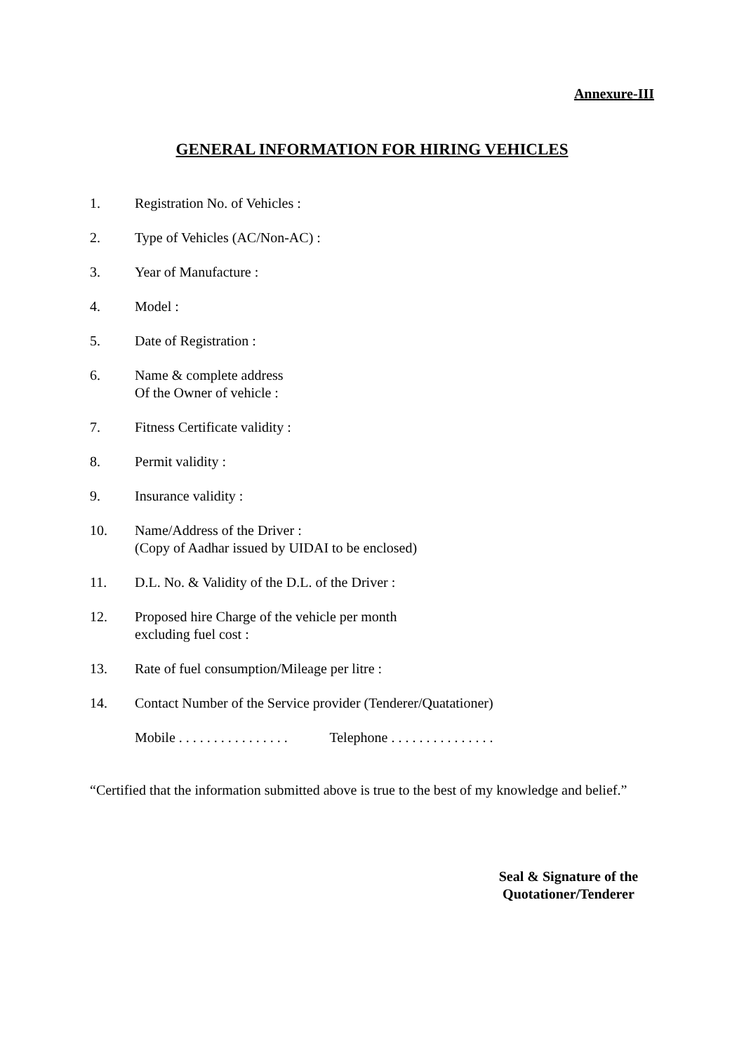Annexure-III
GENERAL INFORMATION FOR HIRING VEHICLES
1. Registration No. of Vehicles :
2. Type of Vehicles (AC/Non-AC) :
3. Year of Manufacture :
4. Model :
5. Date of Registration :
6. Name & complete address
Of the Owner of vehicle :
7. Fitness Certificate validity :
8. Permit validity :
9. Insurance validity :
10. Name/Address of the Driver :
(Copy of Aadhar issued by UIDAI to be enclosed)
11. D.L. No. & Validity of the D.L. of the Driver :
12. Proposed hire Charge of the vehicle per month
excluding fuel cost :
13. Rate of fuel consumption/Mileage per litre :
14. Contact Number of the Service provider (Tenderer/Quatationer)
Mobile . . . . . . . . . . . . . . . . Telephone . . . . . . . . . . . . . . .
“Certified that the information submitted above is true to the best of my knowledge and belief.”
Seal & Signature of the
Quotationer/Tenderer